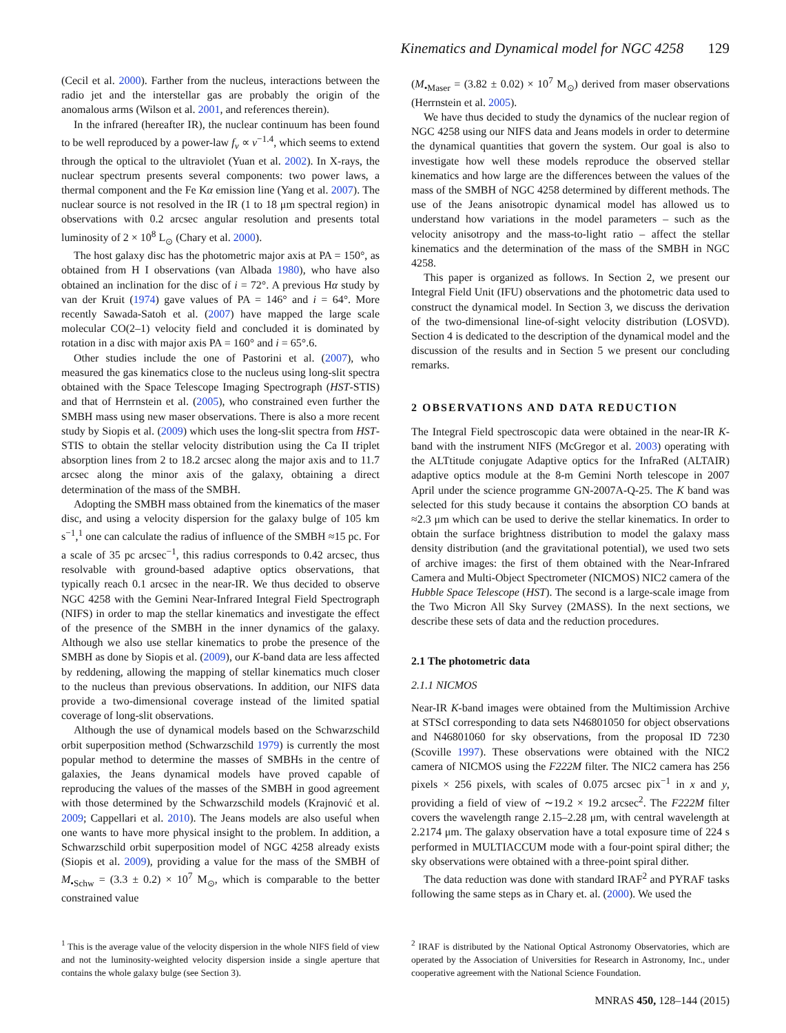Kinematics and Dynamical model for NGC 4258 129
(Cecil et al. 2000). Farther from the nucleus, interactions between the radio jet and the interstellar gas are probably the origin of the anomalous arms (Wilson et al. 2001, and references therein).
In the infrared (hereafter IR), the nuclear continuum has been found to be well reproduced by a power-law f<sub>ν</sub> ∝ ν<sup>−1.4</sup>, which seems to extend through the optical to the ultraviolet (Yuan et al. 2002). In X-rays, the nuclear spectrum presents several components: two power laws, a thermal component and the Fe Kα emission line (Yang et al. 2007). The nuclear source is not resolved in the IR (1 to 18 μm spectral region) in observations with 0.2 arcsec angular resolution and presents total luminosity of 2 × 10<sup>8</sup> L<sub>⊙</sub> (Chary et al. 2000).
The host galaxy disc has the photometric major axis at PA = 150°, as obtained from H I observations (van Albada 1980), who have also obtained an inclination for the disc of i = 72°. A previous Hα study by van der Kruit (1974) gave values of PA = 146° and i = 64°. More recently Sawada-Satoh et al. (2007) have mapped the large scale molecular CO(2–1) velocity field and concluded it is dominated by rotation in a disc with major axis PA = 160° and i = 65°.6.
Other studies include the one of Pastorini et al. (2007), who measured the gas kinematics close to the nucleus using long-slit spectra obtained with the Space Telescope Imaging Spectrograph (HST-STIS) and that of Herrnstein et al. (2005), who constrained even further the SMBH mass using new maser observations. There is also a more recent study by Siopis et al. (2009) which uses the long-slit spectra from HST-STIS to obtain the stellar velocity distribution using the Ca II triplet absorption lines from 2 to 18.2 arcsec along the major axis and to 11.7 arcsec along the minor axis of the galaxy, obtaining a direct determination of the mass of the SMBH.
Adopting the SMBH mass obtained from the kinematics of the maser disc, and using a velocity dispersion for the galaxy bulge of 105 km s<sup>−1</sup>,<sup>1</sup> one can calculate the radius of influence of the SMBH ≈15 pc. For a scale of 35 pc arcsec<sup>−1</sup>, this radius corresponds to 0.42 arcsec, thus resolvable with ground-based adaptive optics observations, that typically reach 0.1 arcsec in the near-IR. We thus decided to observe NGC 4258 with the Gemini Near-Infrared Integral Field Spectrograph (NIFS) in order to map the stellar kinematics and investigate the effect of the presence of the SMBH in the inner dynamics of the galaxy. Although we also use stellar kinematics to probe the presence of the SMBH as done by Siopis et al. (2009), our K-band data are less affected by reddening, allowing the mapping of stellar kinematics much closer to the nucleus than previous observations. In addition, our NIFS data provide a two-dimensional coverage instead of the limited spatial coverage of long-slit observations.
Although the use of dynamical models based on the Schwarzschild orbit superposition method (Schwarzschild 1979) is currently the most popular method to determine the masses of SMBHs in the centre of galaxies, the Jeans dynamical models have proved capable of reproducing the values of the masses of the SMBH in good agreement with those determined by the Schwarzschild models (Krajnović et al. 2009; Cappellari et al. 2010). The Jeans models are also useful when one wants to have more physical insight to the problem. In addition, a Schwarzschild orbit superposition model of NGC 4258 already exists (Siopis et al. 2009), providing a value for the mass of the SMBH of M<sub>•Schw</sub> = (3.3 ± 0.2) × 10<sup>7</sup> M<sub>⊙</sub>, which is comparable to the better constrained value
(M<sub>•Maser</sub> = (3.82 ± 0.02) × 10<sup>7</sup> M<sub>⊙</sub>) derived from maser observations (Herrnstein et al. 2005).
We have thus decided to study the dynamics of the nuclear region of NGC 4258 using our NIFS data and Jeans models in order to determine the dynamical quantities that govern the system. Our goal is also to investigate how well these models reproduce the observed stellar kinematics and how large are the differences between the values of the mass of the SMBH of NGC 4258 determined by different methods. The use of the Jeans anisotropic dynamical model has allowed us to understand how variations in the model parameters – such as the velocity anisotropy and the mass-to-light ratio – affect the stellar kinematics and the determination of the mass of the SMBH in NGC 4258.
This paper is organized as follows. In Section 2, we present our Integral Field Unit (IFU) observations and the photometric data used to construct the dynamical model. In Section 3, we discuss the derivation of the two-dimensional line-of-sight velocity distribution (LOSVD). Section 4 is dedicated to the description of the dynamical model and the discussion of the results and in Section 5 we present our concluding remarks.
2 OBSERVATIONS AND DATA REDUCTION
The Integral Field spectroscopic data were obtained in the near-IR K-band with the instrument NIFS (McGregor et al. 2003) operating with the ALTtitude conjugate Adaptive optics for the InfraRed (ALTAIR) adaptive optics module at the 8-m Gemini North telescope in 2007 April under the science programme GN-2007A-Q-25. The K band was selected for this study because it contains the absorption CO bands at ≈2.3 μm which can be used to derive the stellar kinematics. In order to obtain the surface brightness distribution to model the galaxy mass density distribution (and the gravitational potential), we used two sets of archive images: the first of them obtained with the Near-Infrared Camera and Multi-Object Spectrometer (NICMOS) NIC2 camera of the Hubble Space Telescope (HST). The second is a large-scale image from the Two Micron All Sky Survey (2MASS). In the next sections, we describe these sets of data and the reduction procedures.
2.1 The photometric data
2.1.1 NICMOS
Near-IR K-band images were obtained from the Multimission Archive at STScI corresponding to data sets N46801050 for object observations and N46801060 for sky observations, from the proposal ID 7230 (Scoville 1997). These observations were obtained with the NIC2 camera of NICMOS using the F222M filter. The NIC2 camera has 256 pixels × 256 pixels, with scales of 0.075 arcsec pix<sup>−1</sup> in x and y, providing a field of view of ∼19.2 × 19.2 arcsec<sup>2</sup>. The F222M filter covers the wavelength range 2.15–2.28 μm, with central wavelength at 2.2174 μm. The galaxy observation have a total exposure time of 224 s performed in MULTIACCUM mode with a four-point spiral dither; the sky observations were obtained with a three-point spiral dither.
The data reduction was done with standard IRAF<sup>2</sup> and PYRAF tasks following the same steps as in Chary et. al. (2000). We used the
<sup>1</sup> This is the average value of the velocity dispersion in the whole NIFS field of view and not the luminosity-weighted velocity dispersion inside a single aperture that contains the whole galaxy bulge (see Section 3).
<sup>2</sup> IRAF is distributed by the National Optical Astronomy Observatories, which are operated by the Association of Universities for Research in Astronomy, Inc., under cooperative agreement with the National Science Foundation.
MNRAS 450, 128–144 (2015)